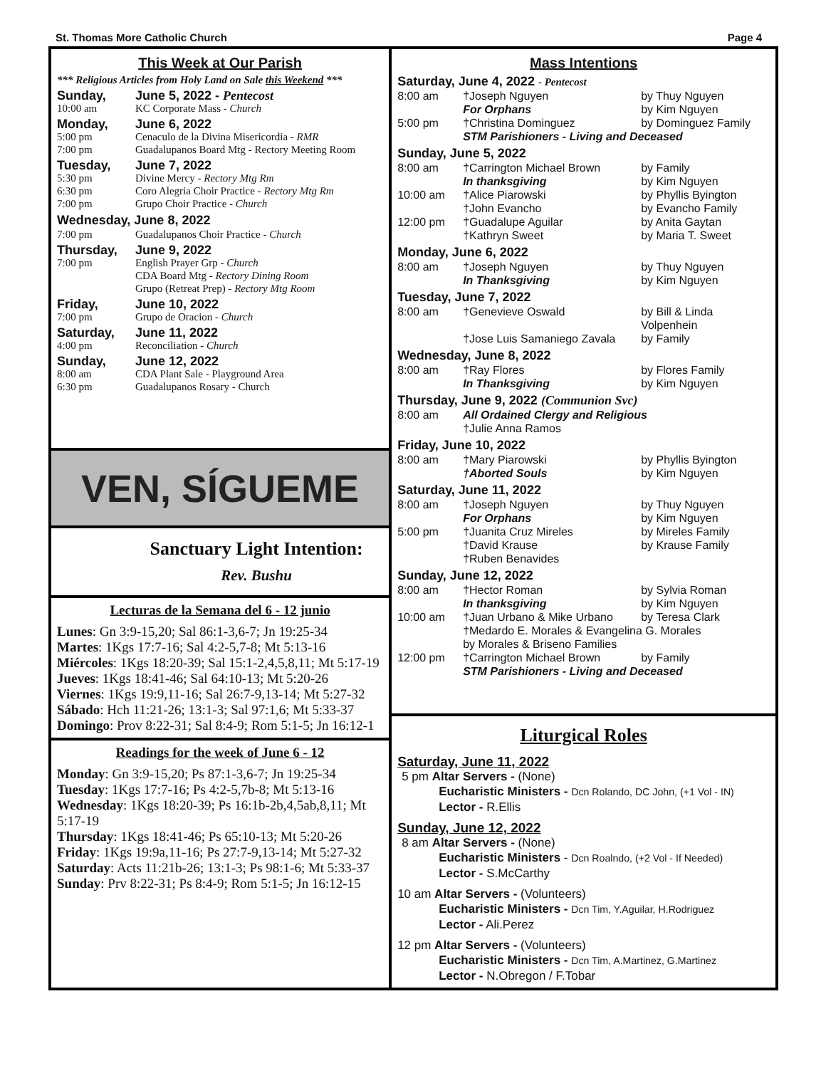St. Thomas More Catholic Church Page 4
This Week at Our Parish
*** Religious Articles from Holy Land on Sale this Weekend ***
Sunday, June 5, 2022 - Pentecost
10:00 am KC Corporate Mass - Church
Monday, June 6, 2022
5:00 pm Cenaculo de la Divina Misericordia - RMR
7:00 pm Guadalupanos Board Mtg - Rectory Meeting Room
Tuesday, June 7, 2022
5:30 pm Divine Mercy - Rectory Mtg Rm
6:30 pm Coro Alegria Choir Practice - Rectory Mtg Rm
7:00 pm Grupo Choir Practice - Church
Wednesday, June 8, 2022
7:00 pm Guadalupanos Choir Practice - Church
Thursday, June 9, 2022
7:00 pm English Prayer Grp - Church
CDA Board Mtg - Rectory Dining Room
Grupo (Retreat Prep) - Rectory Mtg Room
Friday, June 10, 2022
7:00 pm Grupo de Oracion - Church
Saturday, June 11, 2022
4:00 pm Reconciliation - Church
Sunday, June 12, 2022
8:00 am CDA Plant Sale - Playground Area
6:30 pm Guadalupanos Rosary - Church
VEN, SÍGUEME
Sanctuary Light Intention:
Rev. Bushu
Lecturas de la Semana del 6 - 12 junio
Lunes: Gn 3:9-15,20; Sal 86:1-3,6-7; Jn 19:25-34
Martes: 1Kgs 17:7-16; Sal 4:2-5,7-8; Mt 5:13-16
Miércoles: 1Kgs 18:20-39; Sal 15:1-2,4,5,8,11; Mt 5:17-19
Jueves: 1Kgs 18:41-46; Sal 64:10-13; Mt 5:20-26
Viernes: 1Kgs 19:9,11-16; Sal 26:7-9,13-14; Mt 5:27-32
Sábado: Hch 11:21-26; 13:1-3; Sal 97:1,6; Mt 5:33-37
Domingo: Prov 8:22-31; Sal 8:4-9; Rom 5:1-5; Jn 16:12-1
Readings for the week of June 6 - 12
Monday: Gn 3:9-15,20; Ps 87:1-3,6-7; Jn 19:25-34
Tuesday: 1Kgs 17:7-16; Ps 4:2-5,7b-8; Mt 5:13-16
Wednesday: 1Kgs 18:20-39; Ps 16:1b-2b,4,5ab,8,11; Mt 5:17-19
Thursday: 1Kgs 18:41-46; Ps 65:10-13; Mt 5:20-26
Friday: 1Kgs 19:9a,11-16; Ps 27:7-9,13-14; Mt 5:27-32
Saturday: Acts 11:21b-26; 13:1-3; Ps 98:1-6; Mt 5:33-37
Sunday: Prv 8:22-31; Ps 8:4-9; Rom 5:1-5; Jn 16:12-15
Mass Intentions
Saturday, June 4, 2022 - Pentecost
8:00 am †Joseph Nguyen by Thuy Nguyen
For Orphans by Kim Nguyen
5:00 pm †Christina Dominguez by Dominguez Family
STM Parishioners - Living and Deceased
Sunday, June 5, 2022
8:00 am †Carrington Michael Brown by Family
In thanksgiving by Kim Nguyen
10:00 am †Alice Piarowski by Phyllis Byington
†John Evancho by Evancho Family
12:00 pm †Guadalupe Aguilar by Anita Gaytan
†Kathryn Sweet by Maria T. Sweet
Monday, June 6, 2022
8:00 am †Joseph Nguyen by Thuy Nguyen
In Thanksgiving by Kim Nguyen
Tuesday, June 7, 2022
8:00 am †Genevieve Oswald by Bill & Linda Volpenhein
†Jose Luis Samaniego Zavala by Family
Wednesday, June 8, 2022
8:00 am †Ray Flores by Flores Family
In Thanksgiving by Kim Nguyen
Thursday, June 9, 2022 (Communion Svc)
8:00 am All Ordained Clergy and Religious
†Julie Anna Ramos
Friday, June 10, 2022
8:00 am †Mary Piarowski by Phyllis Byington
†Aborted Souls by Kim Nguyen
Saturday, June 11, 2022
8:00 am †Joseph Nguyen by Thuy Nguyen
For Orphans by Kim Nguyen
5:00 pm †Juanita Cruz Mireles by Mireles Family
†David Krause by Krause Family
†Ruben Benavides
Sunday, June 12, 2022
8:00 am †Hector Roman by Sylvia Roman
In thanksgiving by Kim Nguyen
10:00 am †Juan Urbano & Mike Urbano by Teresa Clark
†Medardo E. Morales & Evangelina G. Morales
by Morales & Briseno Families
12:00 pm †Carrington Michael Brown by Family
STM Parishioners - Living and Deceased
Liturgical Roles
Saturday, June 11, 2022
5 pm Altar Servers - (None)
Eucharistic Ministers - Dcn Rolando, DC John, (+1 Vol - IN)
Lector - R.Ellis
Sunday, June 12, 2022
8 am Altar Servers - (None)
Eucharistic Ministers - Dcn Roalndo, (+2 Vol - If Needed)
Lector - S.McCarthy
10 am Altar Servers - (Volunteers)
Eucharistic Ministers - Dcn Tim, Y.Aguilar, H.Rodriguez
Lector - Ali.Perez
12 pm Altar Servers - (Volunteers)
Eucharistic Ministers - Dcn Tim, A.Martinez, G.Martinez
Lector - N.Obregon / F.Tobar